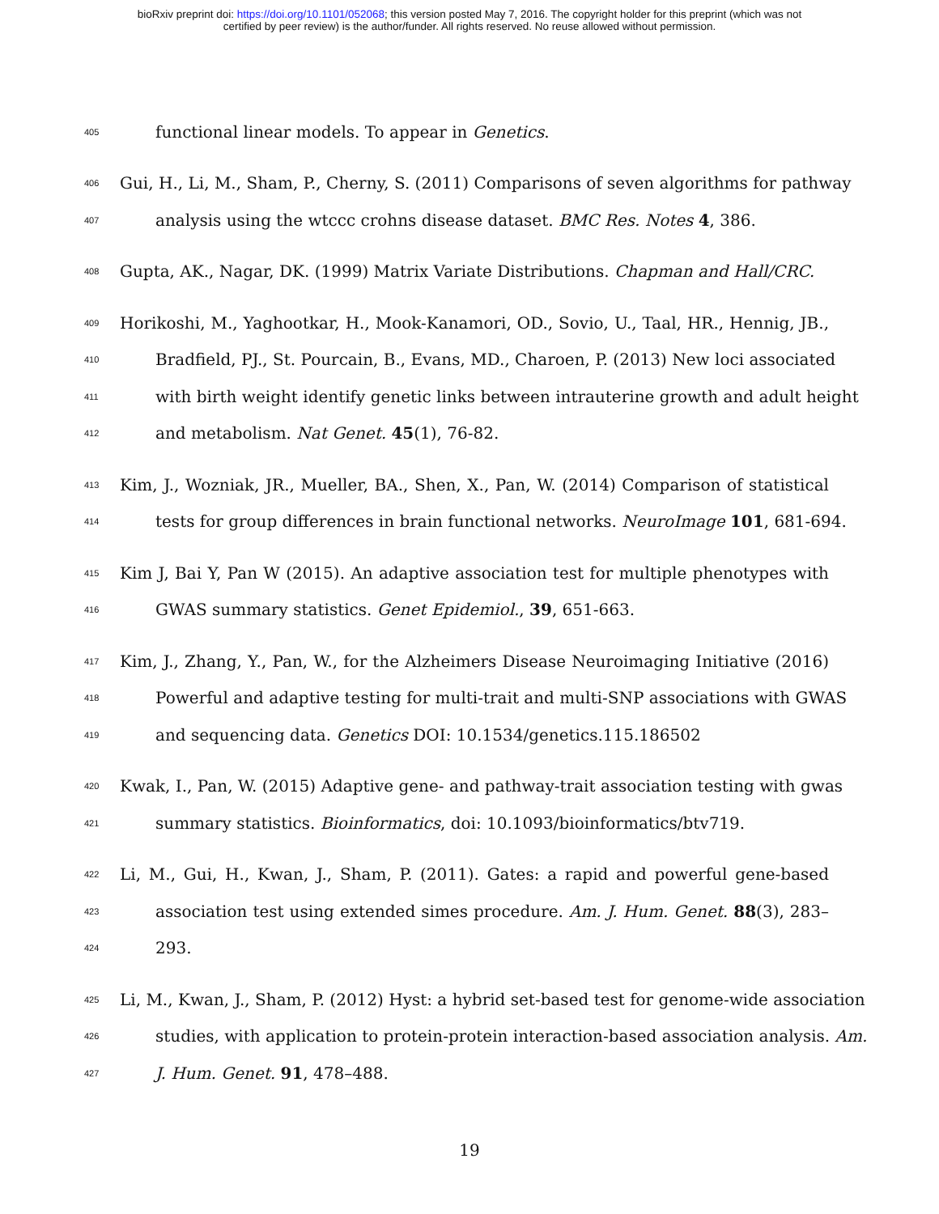bioRxiv preprint doi: https://doi.org/10.1101/052068; this version posted May 7, 2016. The copyright holder for this preprint (which was not
certified by peer review) is the author/funder. All rights reserved. No reuse allowed without permission.
405 functional linear models. To appear in Genetics.
406 Gui, H., Li, M., Sham, P., Cherny, S. (2011) Comparisons of seven algorithms for pathway
407 analysis using the wtccc crohns disease dataset. BMC Res. Notes 4, 386.
408 Gupta, AK., Nagar, DK. (1999) Matrix Variate Distributions. Chapman and Hall/CRC.
409 Horikoshi, M., Yaghootkar, H., Mook-Kanamori, OD., Sovio, U., Taal, HR., Hennig, JB.,
410 Bradfield, PJ., St. Pourcain, B., Evans, MD., Charoen, P. (2013) New loci associated
411 with birth weight identify genetic links between intrauterine growth and adult height
412 and metabolism. Nat Genet. 45(1), 76-82.
413 Kim, J., Wozniak, JR., Mueller, BA., Shen, X., Pan, W. (2014) Comparison of statistical
414 tests for group differences in brain functional networks. NeuroImage 101, 681-694.
415 Kim J, Bai Y, Pan W (2015). An adaptive association test for multiple phenotypes with
416 GWAS summary statistics. Genet Epidemiol., 39, 651-663.
417 Kim, J., Zhang, Y., Pan, W., for the Alzheimers Disease Neuroimaging Initiative (2016)
418 Powerful and adaptive testing for multi-trait and multi-SNP associations with GWAS
419 and sequencing data. Genetics DOI: 10.1534/genetics.115.186502
420 Kwak, I., Pan, W. (2015) Adaptive gene- and pathway-trait association testing with gwas
421 summary statistics. Bioinformatics, doi: 10.1093/bioinformatics/btv719.
422 Li, M., Gui, H., Kwan, J., Sham, P. (2011). Gates: a rapid and powerful gene-based
423 association test using extended simes procedure. Am. J. Hum. Genet. 88(3), 283–
424 293.
425 Li, M., Kwan, J., Sham, P. (2012) Hyst: a hybrid set-based test for genome-wide association
426 studies, with application to protein-protein interaction-based association analysis. Am.
427 J. Hum. Genet. 91, 478–488.
19